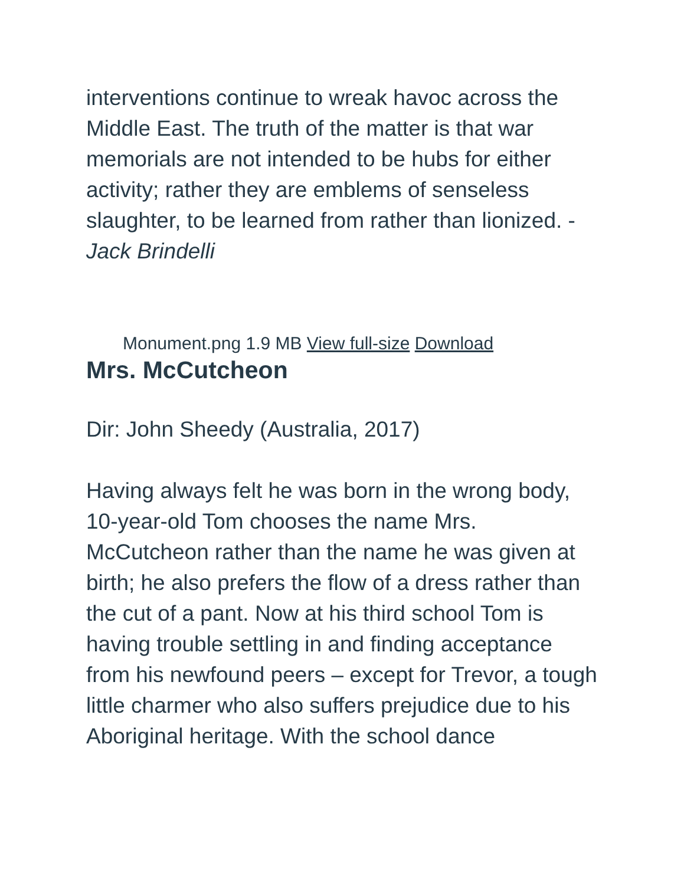interventions continue to wreak havoc across the Middle East. The truth of the matter is that war memorials are not intended to be hubs for either activity; rather they are emblems of senseless slaughter, to be learned from rather than lionized. - Jack Brindelli
Monument.png 1.9 MB View full-size Download
Mrs. McCutcheon
Dir: John Sheedy (Australia, 2017)
Having always felt he was born in the wrong body, 10-year-old Tom chooses the name Mrs. McCutcheon rather than the name he was given at birth; he also prefers the flow of a dress rather than the cut of a pant. Now at his third school Tom is having trouble settling in and finding acceptance from his newfound peers – except for Trevor, a tough little charmer who also suffers prejudice due to his Aboriginal heritage. With the school dance